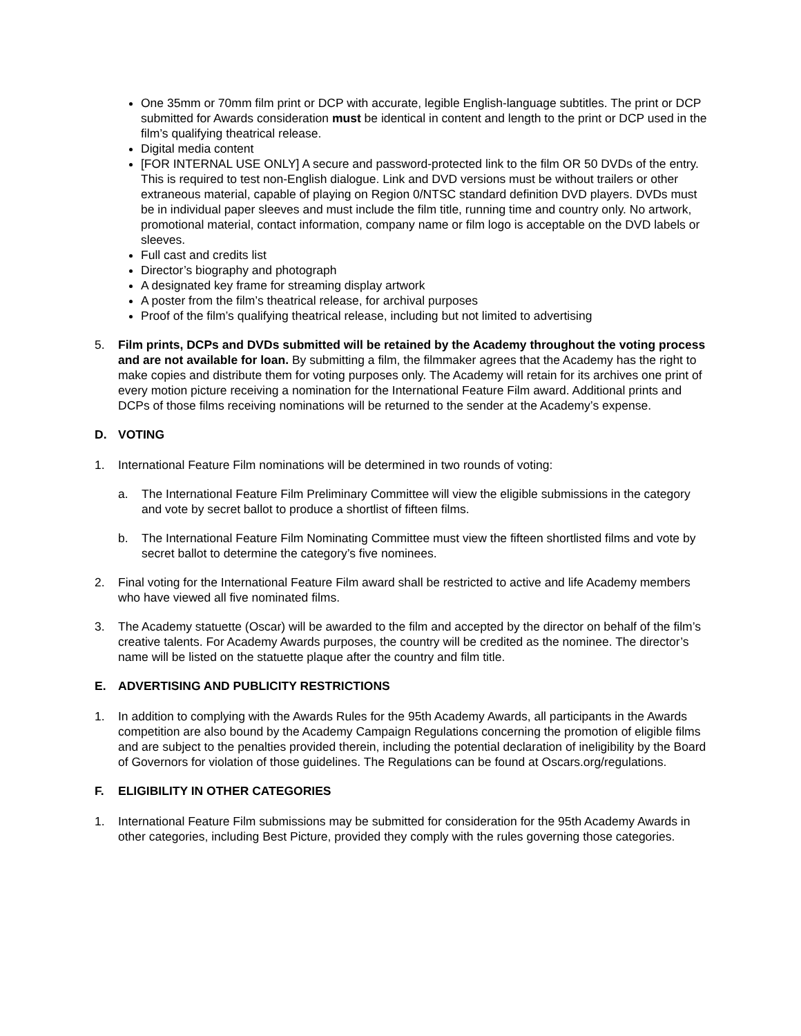One 35mm or 70mm film print or DCP with accurate, legible English-language subtitles. The print or DCP submitted for Awards consideration must be identical in content and length to the print or DCP used in the film’s qualifying theatrical release.
Digital media content
[FOR INTERNAL USE ONLY] A secure and password-protected link to the film OR 50 DVDs of the entry. This is required to test non-English dialogue. Link and DVD versions must be without trailers or other extraneous material, capable of playing on Region 0/NTSC standard definition DVD players. DVDs must be in individual paper sleeves and must include the film title, running time and country only. No artwork, promotional material, contact information, company name or film logo is acceptable on the DVD labels or sleeves.
Full cast and credits list
Director’s biography and photograph
A designated key frame for streaming display artwork
A poster from the film’s theatrical release, for archival purposes
Proof of the film’s qualifying theatrical release, including but not limited to advertising
5. Film prints, DCPs and DVDs submitted will be retained by the Academy throughout the voting process and are not available for loan. By submitting a film, the filmmaker agrees that the Academy has the right to make copies and distribute them for voting purposes only. The Academy will retain for its archives one print of every motion picture receiving a nomination for the International Feature Film award. Additional prints and DCPs of those films receiving nominations will be returned to the sender at the Academy’s expense.
D. VOTING
1. International Feature Film nominations will be determined in two rounds of voting:
a. The International Feature Film Preliminary Committee will view the eligible submissions in the category and vote by secret ballot to produce a shortlist of fifteen films.
b. The International Feature Film Nominating Committee must view the fifteen shortlisted films and vote by secret ballot to determine the category’s five nominees.
2. Final voting for the International Feature Film award shall be restricted to active and life Academy members who have viewed all five nominated films.
3. The Academy statuette (Oscar) will be awarded to the film and accepted by the director on behalf of the film’s creative talents. For Academy Awards purposes, the country will be credited as the nominee. The director’s name will be listed on the statuette plaque after the country and film title.
E. ADVERTISING AND PUBLICITY RESTRICTIONS
1. In addition to complying with the Awards Rules for the 95th Academy Awards, all participants in the Awards competition are also bound by the Academy Campaign Regulations concerning the promotion of eligible films and are subject to the penalties provided therein, including the potential declaration of ineligibility by the Board of Governors for violation of those guidelines. The Regulations can be found at Oscars.org/regulations.
F. ELIGIBILITY IN OTHER CATEGORIES
1. International Feature Film submissions may be submitted for consideration for the 95th Academy Awards in other categories, including Best Picture, provided they comply with the rules governing those categories.